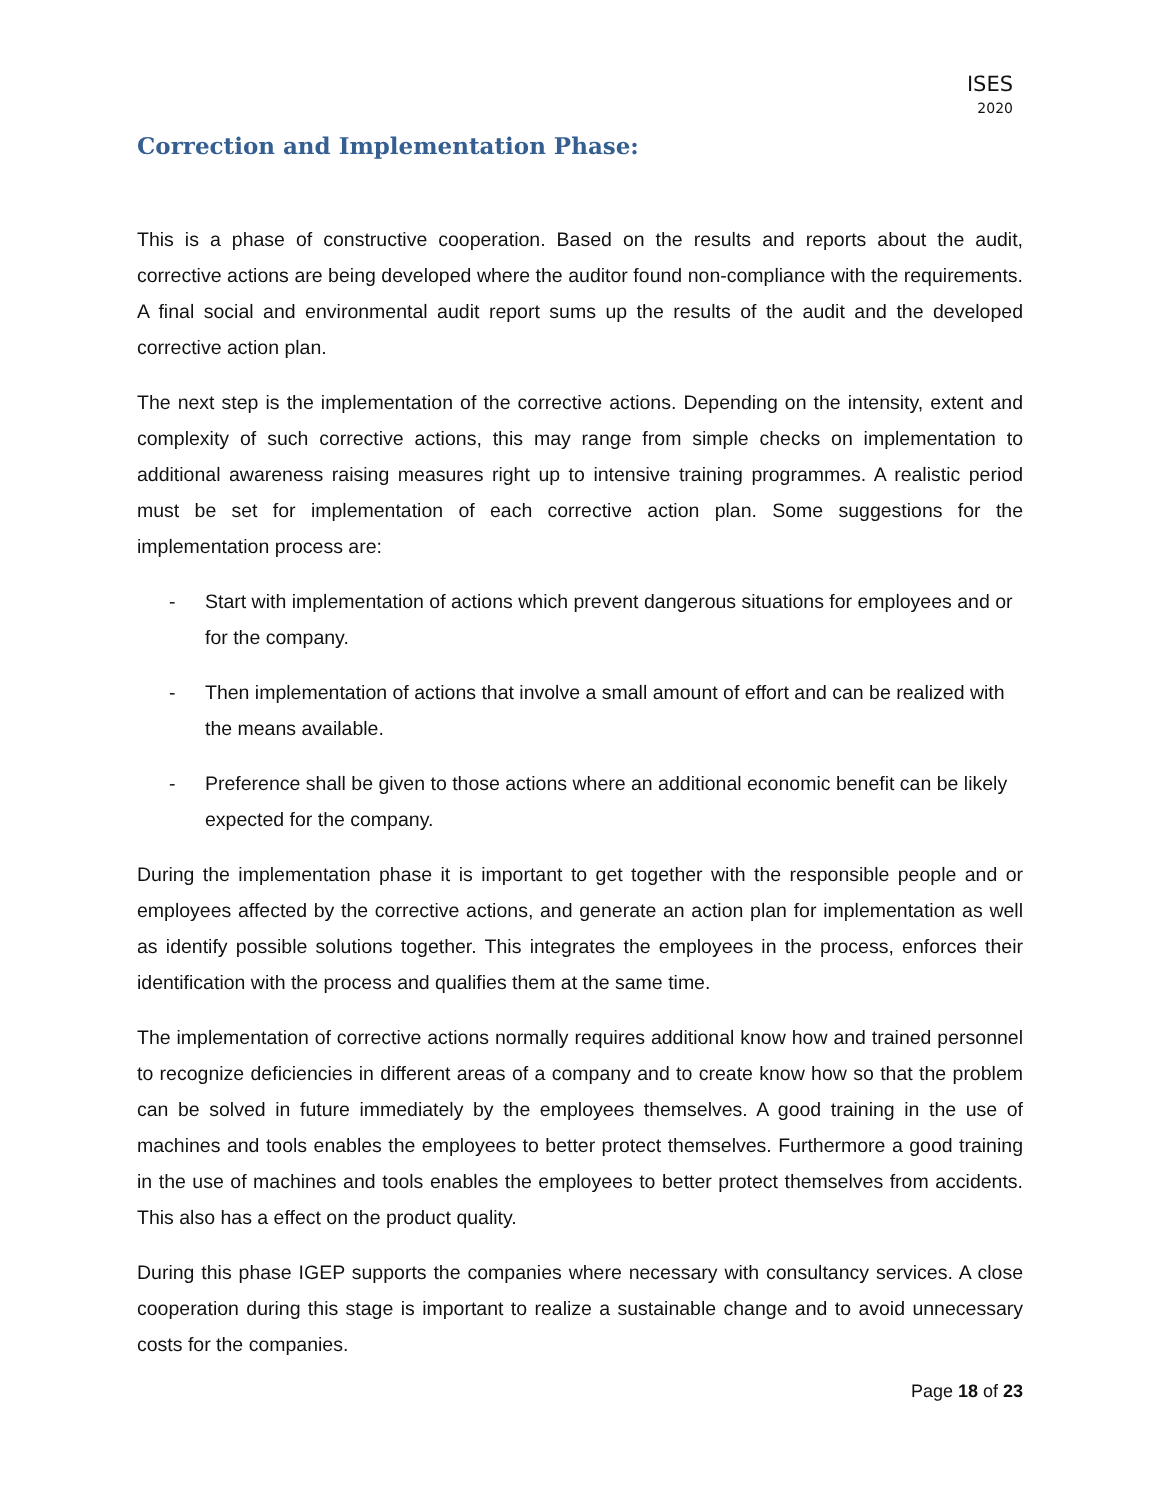ISES
2020
Correction and Implementation Phase:
This is a phase of constructive cooperation. Based on the results and reports about the audit, corrective actions are being developed where the auditor found non-compliance with the requirements. A final social and environmental audit report sums up the results of the audit and the developed corrective action plan.
The next step is the implementation of the corrective actions. Depending on the intensity, extent and complexity of such corrective actions, this may range from simple checks on implementation to additional awareness raising measures right up to intensive training programmes. A realistic period must be set for implementation of each corrective action plan. Some suggestions for the implementation process are:
- Start with implementation of actions which prevent dangerous situations for employees and or for the company.
- Then implementation of actions that involve a small amount of effort and can be realized with the means available.
- Preference shall be given to those actions where an additional economic benefit can be likely expected for the company.
During the implementation phase it is important to get together with the responsible people and or employees affected by the corrective actions, and generate an action plan for implementation as well as identify possible solutions together. This integrates the employees in the process, enforces their identification with the process and qualifies them at the same time.
The implementation of corrective actions normally requires additional know how and trained personnel to recognize deficiencies in different areas of a company and to create know how so that the problem can be solved in future immediately by the employees themselves. A good training in the use of machines and tools enables the employees to better protect themselves. Furthermore a good training in the use of machines and tools enables the employees to better protect themselves from accidents. This also has a effect on the product quality.
During this phase IGEP supports the companies where necessary with consultancy services. A close cooperation during this stage is important to realize a sustainable change and to avoid unnecessary costs for the companies.
Page 18 of 23